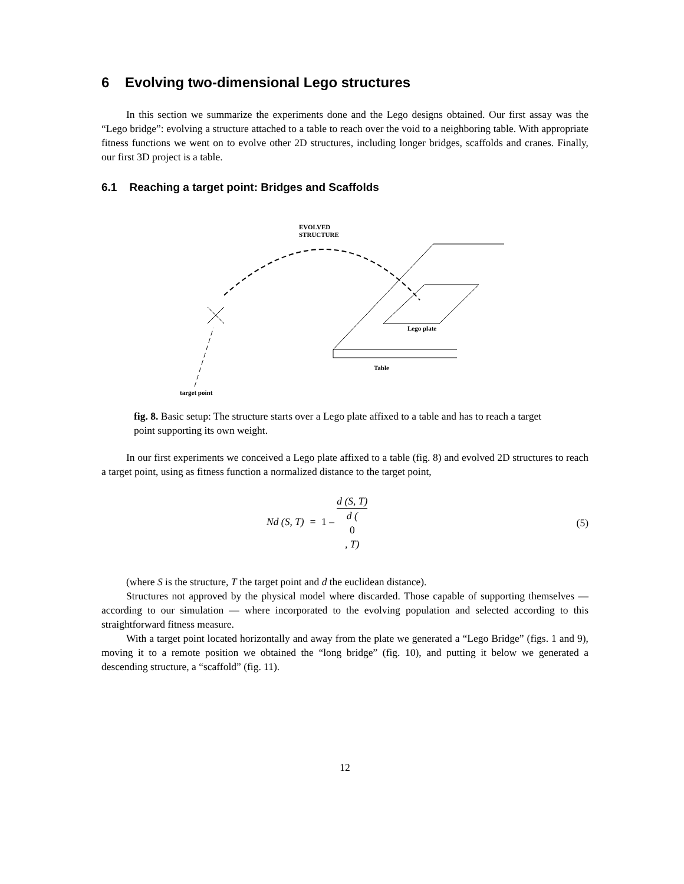6 Evolving two-dimensional Lego structures
In this section we summarize the experiments done and the Lego designs obtained. Our first assay was the “Lego bridge”: evolving a structure attached to a table to reach over the void to a neighboring table. With appropriate fitness functions we went on to evolve other 2D structures, including longer bridges, scaffolds and cranes. Finally, our first 3D project is a table.
6.1 Reaching a target point: Bridges and Scaffolds
EVOLVED
STRUCTURE
target point
Table
Lego plate
fig. 8. Basic setup: The structure starts over a Lego plate affixed to a table and has to reach a target point supporting its own weight.
In our first experiments we conceived a Lego plate affixed to a table (fig. 8) and evolved 2D structures to reach a target point, using as fitness function a normalized distance to the target point,
Nd (S, T) = 1 – d (S, T) d (0, T) (5)
(where S is the structure, T the target point and d the euclidean distance).
Structures not approved by the physical model where discarded. Those capable of supporting themselves — according to our simulation — where incorporated to the evolving population and selected according to this straightforward fitness measure.
With a target point located horizontally and away from the plate we generated a “Lego Bridge” (figs. 1 and 9), moving it to a remote position we obtained the “long bridge” (fig. 10), and putting it below we generated a descending structure, a “scaffold” (fig. 11).
12